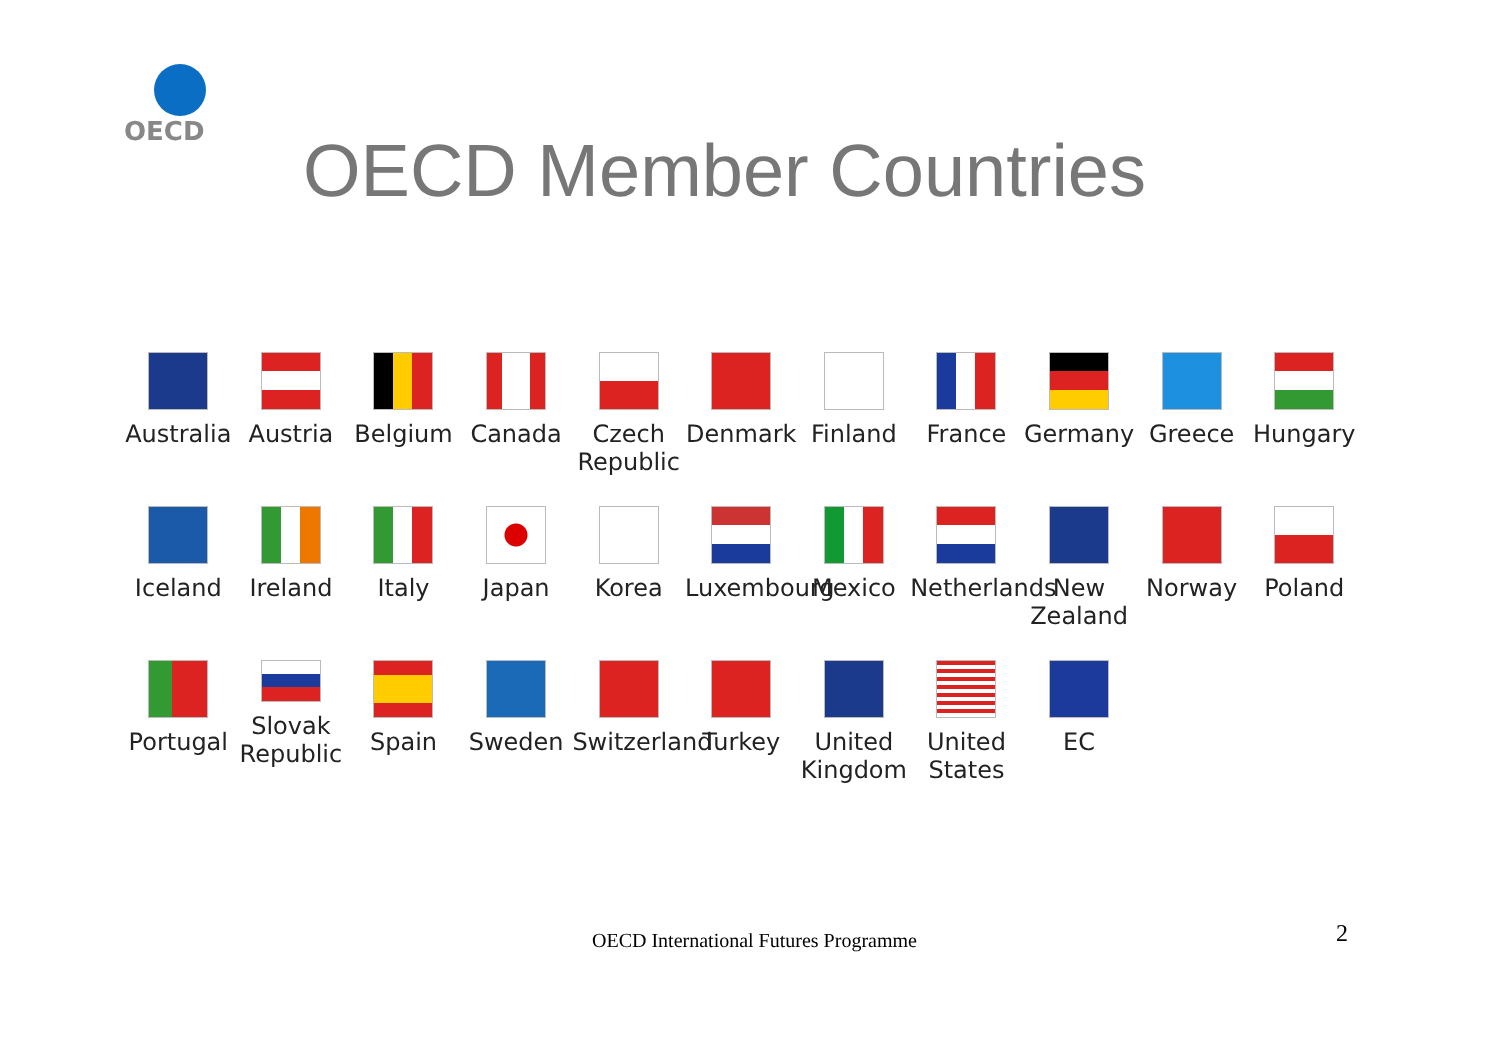OECD
OECD Member Countries
Australia
Austria
Belgium
Canada
Czech
Republic
Denmark
Finland
France
Germany
Greece
Hungary
Iceland
Ireland
Italy
Japan
Korea
Luxembourg
Mexico
Netherlands
New
Zealand
Norway
Poland
Portugal
Slovak
Republic
Spain
Sweden
Switzerland
Turkey
United
Kingdom
United
States
EC
OECD International Futures Programme
2